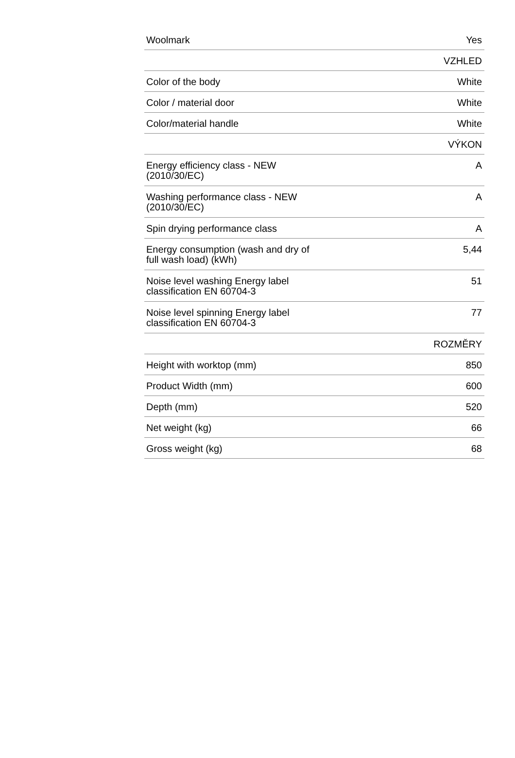| Woolmark | Yes |
| | VZHLED |
| Color of the body | White |
| Color / material door | White |
| Color/material handle | White |
| | VÝKON |
| Energy efficiency class - NEW (2010/30/EC) | A |
| Washing performance class - NEW (2010/30/EC) | A |
| Spin drying performance class | A |
| Energy consumption (wash and dry of full wash load) (kWh) | 5,44 |
| Noise level washing Energy label classification EN 60704-3 | 51 |
| Noise level spinning Energy label classification EN 60704-3 | 77 |
| | ROZMĚRY |
| Height with worktop (mm) | 850 |
| Product Width (mm) | 600 |
| Depth (mm) | 520 |
| Net weight (kg) | 66 |
| Gross weight (kg) | 68 |